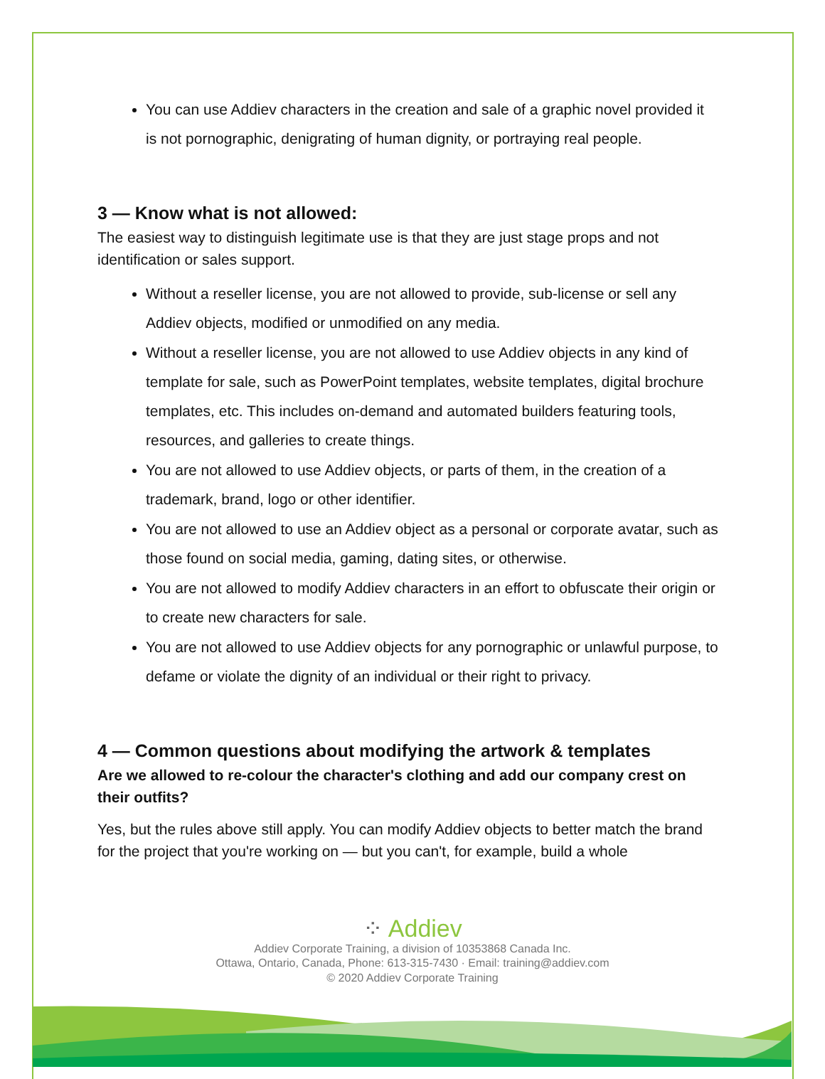You can use Addiev characters in the creation and sale of a graphic novel provided it is not pornographic, denigrating of human dignity, or portraying real people.
3 — Know what is not allowed:
The easiest way to distinguish legitimate use is that they are just stage props and not identification or sales support.
Without a reseller license, you are not allowed to provide, sub-license or sell any Addiev objects, modified or unmodified on any media.
Without a reseller license, you are not allowed to use Addiev objects in any kind of template for sale, such as PowerPoint templates, website templates, digital brochure templates, etc. This includes on-demand and automated builders featuring tools, resources, and galleries to create things.
You are not allowed to use Addiev objects, or parts of them, in the creation of a trademark, brand, logo or other identifier.
You are not allowed to use an Addiev object as a personal or corporate avatar, such as those found on social media, gaming, dating sites, or otherwise.
You are not allowed to modify Addiev characters in an effort to obfuscate their origin or to create new characters for sale.
You are not allowed to use Addiev objects for any pornographic or unlawful purpose, to defame or violate the dignity of an individual or their right to privacy.
4 — Common questions about modifying the artwork & templates
Are we allowed to re-colour the character's clothing and add our company crest on their outfits?
Yes, but the rules above still apply. You can modify Addiev objects to better match the brand for the project that you're working on — but you can't, for example, build a whole
⁘ Addiev
Addiev Corporate Training, a division of 10353868 Canada Inc.
Ottawa, Ontario, Canada, Phone: 613-315-7430 · Email: training@addiev.com
© 2020 Addiev Corporate Training